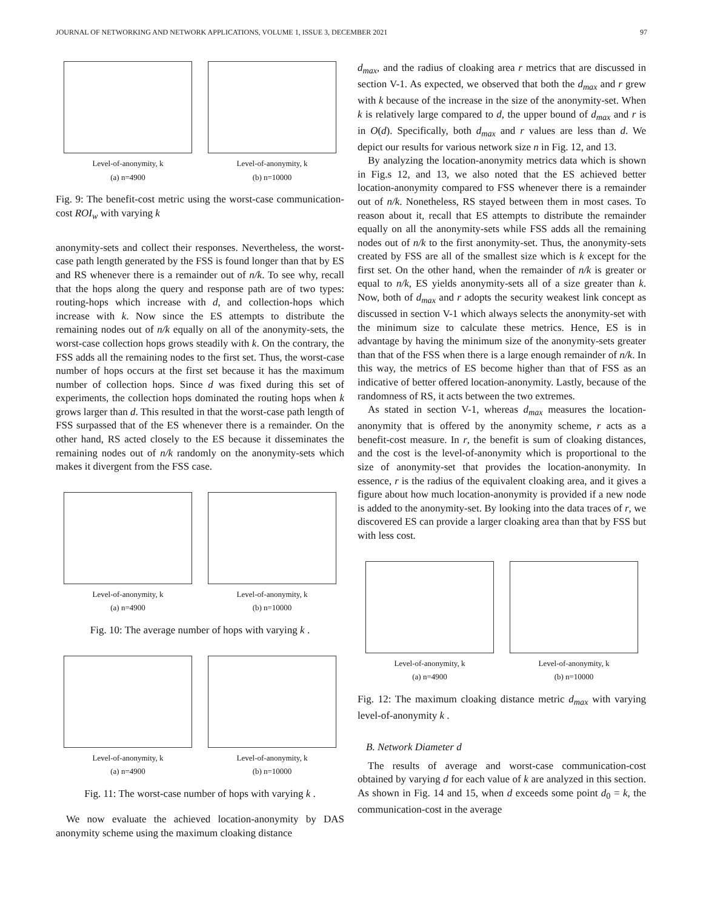JOURNAL OF NETWORKING AND NETWORK APPLICATIONS, VOLUME 1, ISSUE 3, DECEMBER 2021 97
Level-of-anonymity, k
(a) n=4900
Level-of-anonymity, k
(b) n=10000
Fig. 9: The benefit-cost metric using the worst-case communication-cost ROI<sub>w</sub> with varying k
anonymity-sets and collect their responses. Nevertheless, the worst-case path length generated by the FSS is found longer than that by ES and RS whenever there is a remainder out of n/k. To see why, recall that the hops along the query and response path are of two types: routing-hops which increase with d, and collection-hops which increase with k. Now since the ES attempts to distribute the remaining nodes out of n/k equally on all of the anonymity-sets, the worst-case collection hops grows steadily with k. On the contrary, the FSS adds all the remaining nodes to the first set. Thus, the worst-case number of hops occurs at the first set because it has the maximum number of collection hops. Since d was fixed during this set of experiments, the collection hops dominated the routing hops when k grows larger than d. This resulted in that the worst-case path length of FSS surpassed that of the ES whenever there is a remainder. On the other hand, RS acted closely to the ES because it disseminates the remaining nodes out of n/k randomly on the anonymity-sets which makes it divergent from the FSS case.
Level-of-anonymity, k
(a) n=4900
Level-of-anonymity, k
(b) n=10000
Fig. 10: The average number of hops with varying k .
Level-of-anonymity, k
(a) n=4900
Level-of-anonymity, k
(b) n=10000
Fig. 11: The worst-case number of hops with varying k .
We now evaluate the achieved location-anonymity by DAS anonymity scheme using the maximum cloaking distance
d<sub>max</sub>, and the radius of cloaking area r metrics that are discussed in section V-1. As expected, we observed that both the d<sub>max</sub> and r grew with k because of the increase in the size of the anonymity-set. When k is relatively large compared to d, the upper bound of d<sub>max</sub> and r is in O(d). Specifically, both d<sub>max</sub> and r values are less than d. We depict our results for various network size n in Fig. 12, and 13.
By analyzing the location-anonymity metrics data which is shown in Fig.s 12, and 13, we also noted that the ES achieved better location-anonymity compared to FSS whenever there is a remainder out of n/k. Nonetheless, RS stayed between them in most cases. To reason about it, recall that ES attempts to distribute the remainder equally on all the anonymity-sets while FSS adds all the remaining nodes out of n/k to the first anonymity-set. Thus, the anonymity-sets created by FSS are all of the smallest size which is k except for the first set. On the other hand, when the remainder of n/k is greater or equal to n/k, ES yields anonymity-sets all of a size greater than k. Now, both of d<sub>max</sub> and r adopts the security weakest link concept as discussed in section V-1 which always selects the anonymity-set with the minimum size to calculate these metrics. Hence, ES is in advantage by having the minimum size of the anonymity-sets greater than that of the FSS when there is a large enough remainder of n/k. In this way, the metrics of ES become higher than that of FSS as an indicative of better offered location-anonymity. Lastly, because of the randomness of RS, it acts between the two extremes.
As stated in section V-1, whereas d<sub>max</sub> measures the location-anonymity that is offered by the anonymity scheme, r acts as a benefit-cost measure. In r, the benefit is sum of cloaking distances, and the cost is the level-of-anonymity which is proportional to the size of anonymity-set that provides the location-anonymity. In essence, r is the radius of the equivalent cloaking area, and it gives a figure about how much location-anonymity is provided if a new node is added to the anonymity-set. By looking into the data traces of r, we discovered ES can provide a larger cloaking area than that by FSS but with less cost.
Level-of-anonymity, k
(a) n=4900
Level-of-anonymity, k
(b) n=10000
Fig. 12: The maximum cloaking distance metric d<sub>max</sub> with varying level-of-anonymity k .
B. Network Diameter d
The results of average and worst-case communication-cost obtained by varying d for each value of k are analyzed in this section. As shown in Fig. 14 and 15, when d exceeds some point d<sub>0</sub> = k, the communication-cost in the average